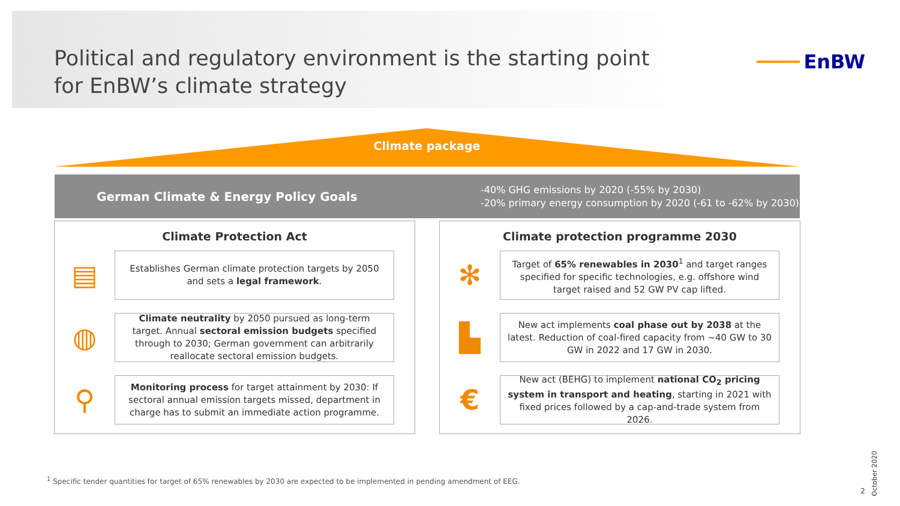Political and regulatory environment is the starting point for EnBW’s climate strategy
EnBW
Climate package
German Climate & Energy Policy Goals
-40% GHG emissions by 2020 (-55% by 2030)
-20% primary energy consumption by 2020 (-61 to -62% by 2030)
Climate Protection Act
▤
Establishes German climate protection targets by 2050 and sets a legal framework.
◍
Climate neutrality by 2050 pursued as long-term target. Annual sectoral emission budgets specified through to 2030; German government can arbitrarily reallocate sectoral emission budgets.
⚲
Monitoring process for target attainment by 2030: If sectoral annual emission targets missed, department in charge has to submit an immediate action programme.
Climate protection programme 2030
✻
Target of 65% renewables in 2030<sup>1</sup> and target ranges specified for specific technologies, e.g. offshore wind target raised and 52 GW PV cap lifted.
▙
New act implements coal phase out by 2038 at the latest. Reduction of coal-fired capacity from ~40 GW to 30 GW in 2022 and 17 GW in 2030.
€
New act (BEHG) to implement national CO<sub>2</sub> pricing system in transport and heating, starting in 2021 with fixed prices followed by a cap-and-trade system from 2026.
<sup>1</sup> Specific tender quantities for target of 65% renewables by 2030 are expected to be implemented in pending amendment of EEG.
October 2020
2